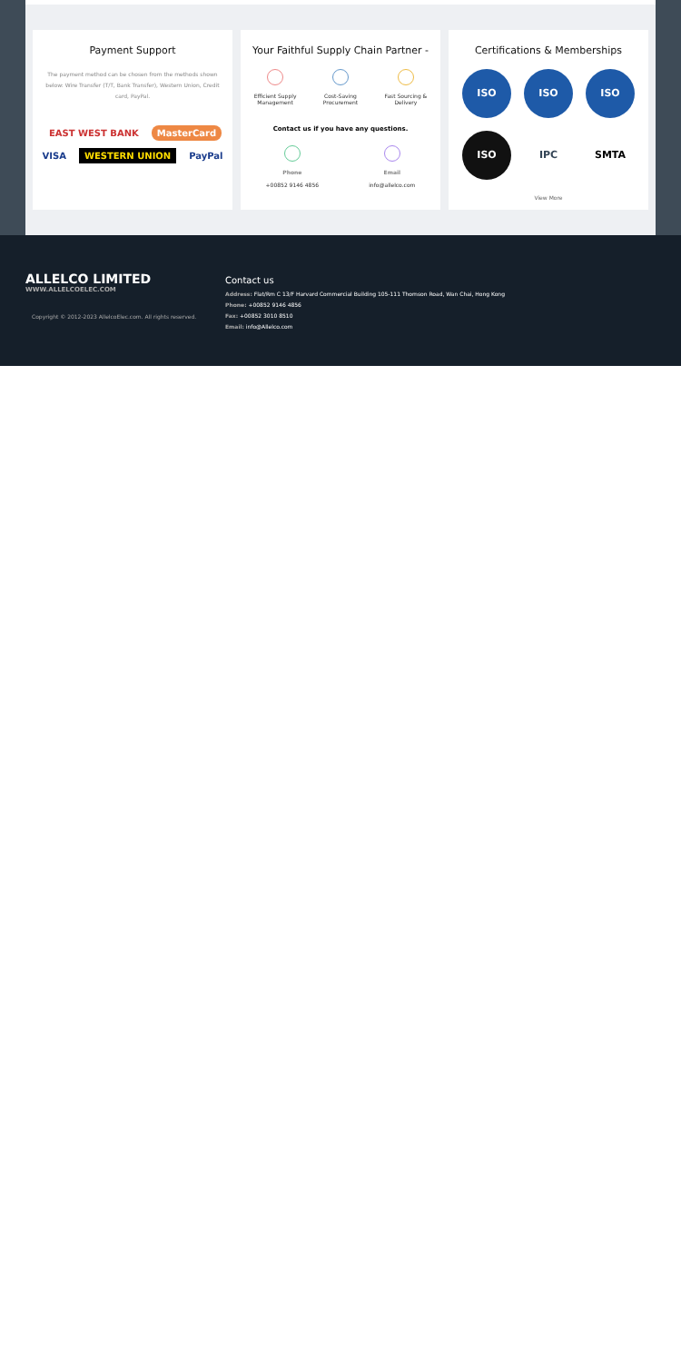Payment Support
The payment method can be chosen from the methods shown below: Wire Transfer (T/T, Bank Transfer), Western Union, Credit card, PayPal.
EAST WEST BANK MasterCard VISA WESTERN UNION PayPal
Your Faithful Supply Chain Partner -
Efficient Supply
Management
Cost-Saving
Procurement
Fast Sourcing &
Delivery
Contact us if you have any questions.
Phone
+00852 9146 4856
Email
info@allelco.com
Certifications & Memberships
ISO
ISO
ISO
ISO
IPC
SMTA
View More
ALLELCO LIMITED
WWW.ALLELCOELEC.COM
Copyright © 2012-2023 AllelcoElec.com. All rights reserved.
Contact us
Address: Flat/Rm C 13/F Harvard Commercial Building 105-111 Thomson Road, Wan Chai, Hong Kong
Phone: +00852 9146 4856
Fax: +00852 3010 8510
Email: info@Allelco.com